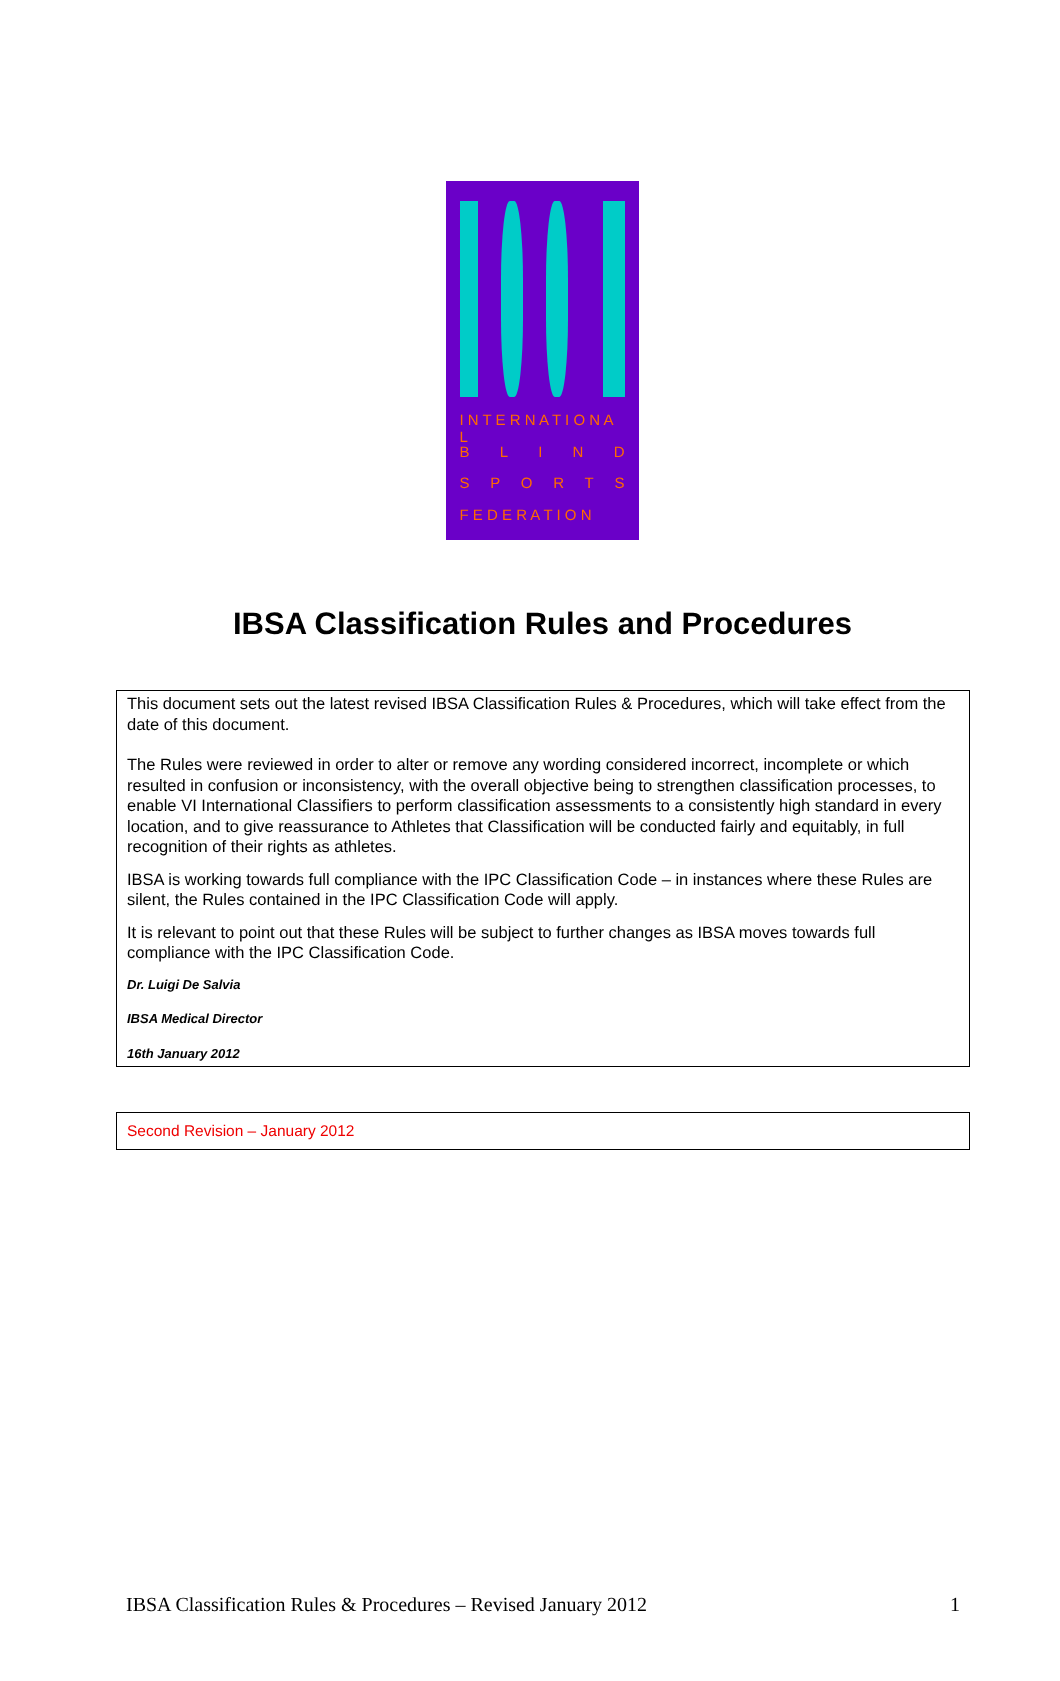I N T E R N A T I O N A L
BLIND
SPORTS
F E D E R A T I O N
IBSA Classification Rules and Procedures
This document sets out the latest revised IBSA Classification Rules & Procedures, which will take effect from the date of this document.
The Rules were reviewed in order to alter or remove any wording considered incorrect, incomplete or which resulted in confusion or inconsistency, with the overall objective being to strengthen classification processes, to enable VI International Classifiers to perform classification assessments to a consistently high standard in every location, and to give reassurance to Athletes that Classification will be conducted fairly and equitably, in full recognition of their rights as athletes.
IBSA is working towards full compliance with the IPC Classification Code – in instances where these Rules are silent, the Rules contained in the IPC Classification Code will apply.
It is relevant to point out that these Rules will be subject to further changes as IBSA moves towards full compliance with the IPC Classification Code.
Dr. Luigi De Salvia
IBSA Medical Director
16th January 2012
Second Revision – January 2012
IBSA Classification Rules & Procedures – Revised January 2012 1